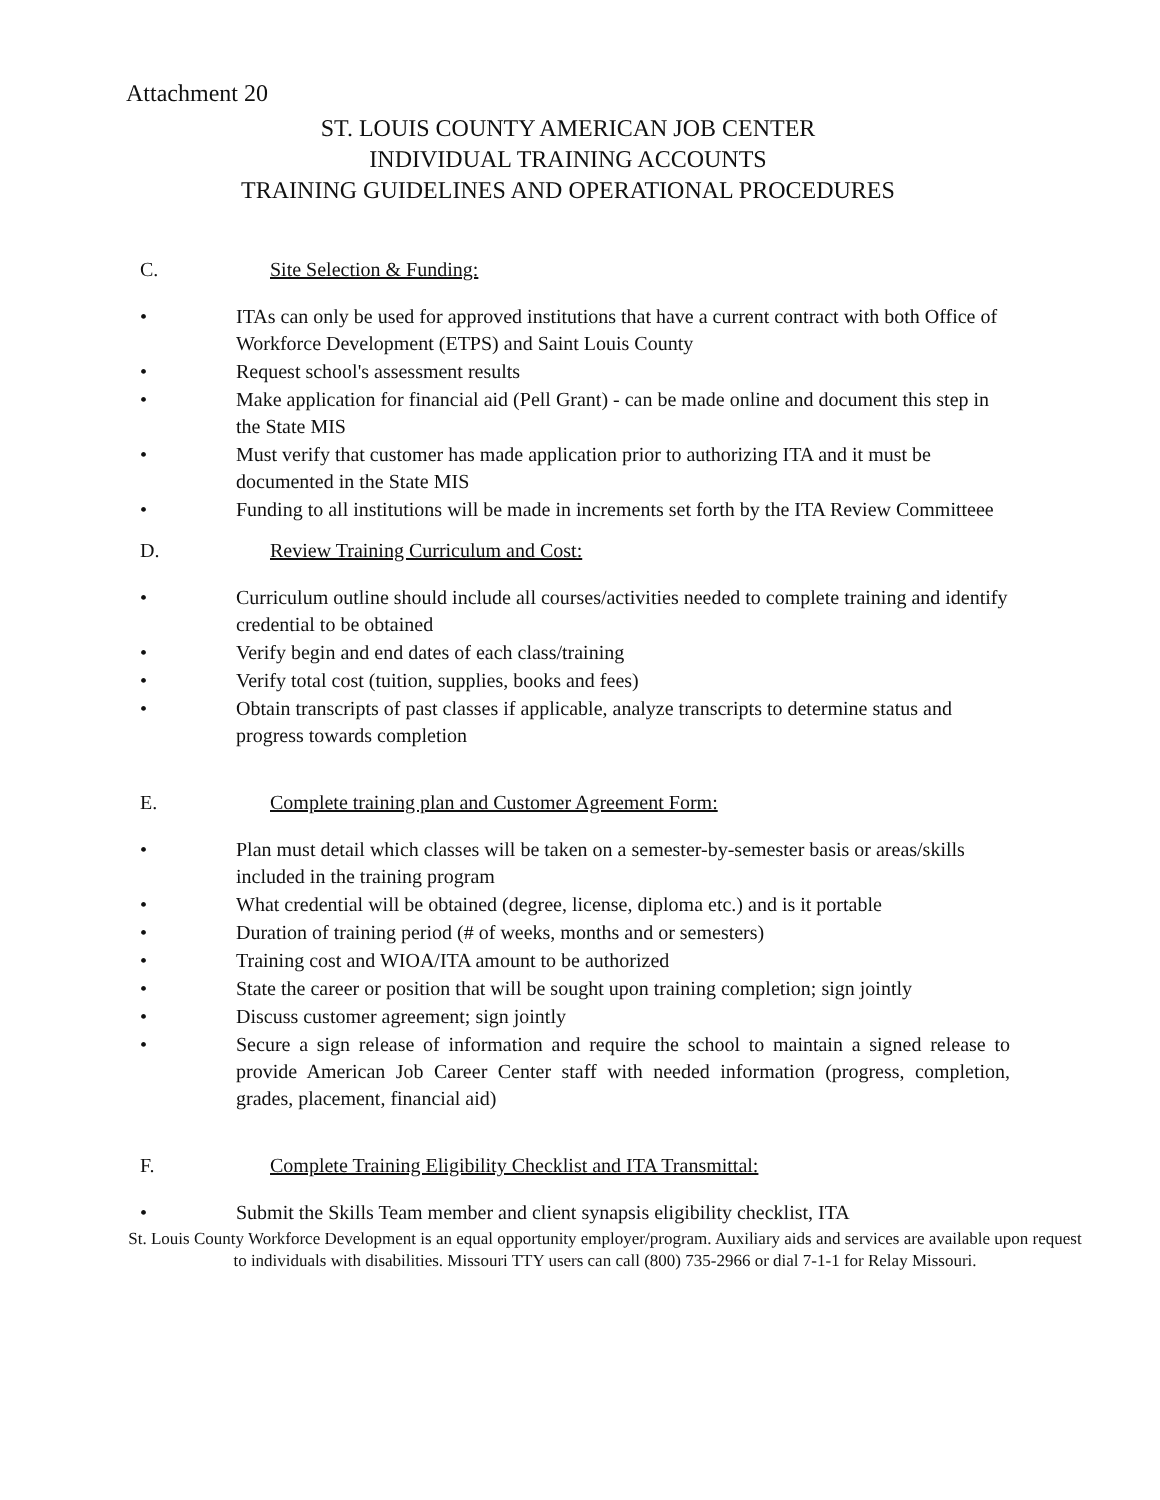Attachment 20
ST. LOUIS COUNTY AMERICAN JOB CENTER
INDIVIDUAL TRAINING ACCOUNTS
TRAINING GUIDELINES AND OPERATIONAL PROCEDURES
C. Site Selection & Funding:
• ITAs can only be used for approved institutions that have a current contract with both Office of Workforce Development (ETPS) and Saint Louis County
• Request school's assessment results
• Make application for financial aid (Pell Grant) - can be made online and document this step in the State MIS
• Must verify that customer has made application prior to authorizing ITA and it must be documented in the State MIS
• Funding to all institutions will be made in increments set forth by the ITA Review Committeee
D. Review Training Curriculum and Cost:
• Curriculum outline should include all courses/activities needed to complete training and identify credential to be obtained
• Verify begin and end dates of each class/training
• Verify total cost (tuition, supplies, books and fees)
• Obtain transcripts of past classes if applicable, analyze transcripts to determine status and progress towards completion
E. Complete training plan and Customer Agreement Form:
• Plan must detail which classes will be taken on a semester-by-semester basis or areas/skills included in the training program
• What credential will be obtained (degree, license, diploma etc.) and is it portable
• Duration of training period (# of weeks, months and or semesters)
• Training cost and WIOA/ITA amount to be authorized
• State the career or position that will be sought upon training completion; sign jointly
• Discuss customer agreement; sign jointly
• Secure a sign release of information and require the school to maintain a signed release to provide American Job Career Center staff with needed information (progress, completion, grades, placement, financial aid)
F. Complete Training Eligibility Checklist and ITA Transmittal:
• Submit the Skills Team member and client synapsis eligibility checklist, ITA
St. Louis County Workforce Development is an equal opportunity employer/program. Auxiliary aids and services are available upon request to individuals with disabilities. Missouri TTY users can call (800) 735-2966 or dial 7-1-1 for Relay Missouri.